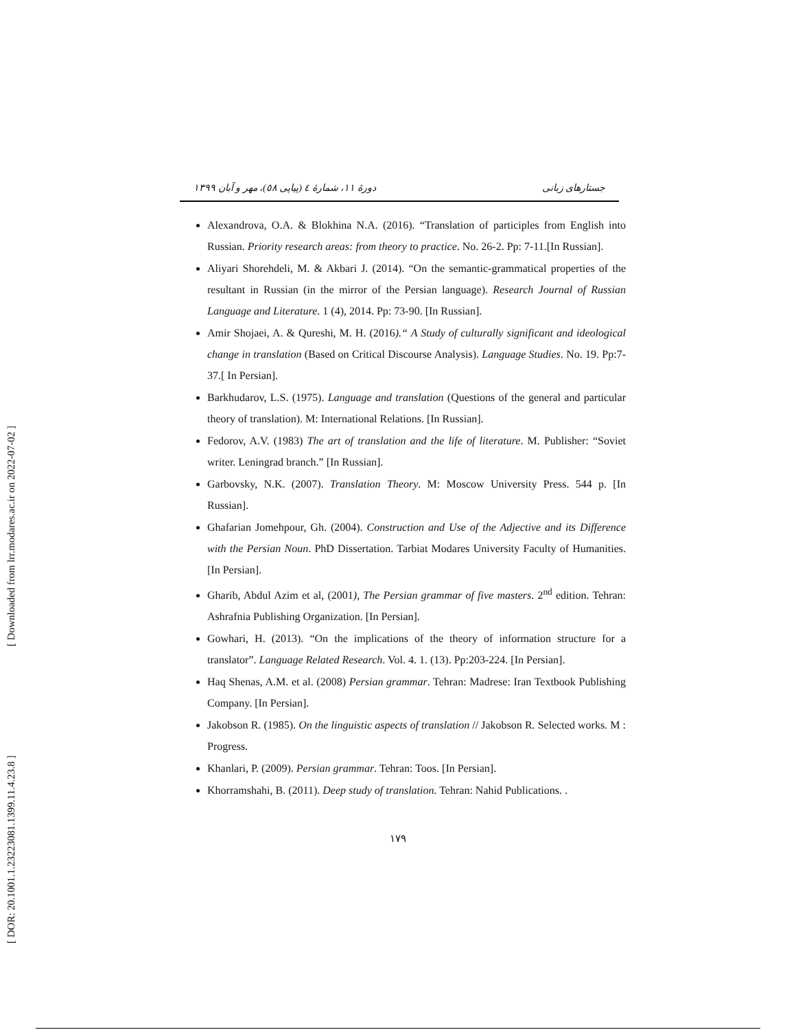[ Downloaded from lrr.modares.ac.ir on 2022-07-02 ]
[ DOR: 20.1001.1.23223081.1399.11.4.23.8 ]
دورهٔ ۱۱، شمارهٔ ٤ (پیاپی ٥٨)، مهر و آبان ۱۳۹۹ جستارهای زبانی
Alexandrova, O.A. & Blokhina N.A. (2016). “Translation of participles from English into Russian. Priority research areas: from theory to practice. No. 26-2. Pp: 7-11.[In Russian].
Aliyari Shorehdeli, M. & Akbari J. (2014). “On the semantic-grammatical properties of the resultant in Russian (in the mirror of the Persian language). Research Journal of Russian Language and Literature. 1 (4), 2014. Pp: 73-90. [In Russian].
Amir Shojaei, A. & Qureshi, M. H. (2016).“ A Study of culturally significant and ideological change in translation (Based on Critical Discourse Analysis). Language Studies. No. 19. Pp:7-37.[ In Persian].
Barkhudarov, L.S. (1975). Language and translation (Questions of the general and particular theory of translation). M: International Relations. [In Russian].
Fedorov, A.V. (1983) The art of translation and the life of literature. M. Publisher: “Soviet writer. Leningrad branch.” [In Russian].
Garbovsky, N.K. (2007). Translation Theory. M: Moscow University Press. 544 p. [In Russian].
Ghafarian Jomehpour, Gh. (2004). Construction and Use of the Adjective and its Difference with the Persian Noun. PhD Dissertation. Tarbiat Modares University Faculty of Humanities. [In Persian].
Gharib, Abdul Azim et al, (2001), The Persian grammar of five masters. 2<sup>nd</sup> edition. Tehran: Ashrafnia Publishing Organization. [In Persian].
Gowhari, H. (2013). “On the implications of the theory of information structure for a translator”. Language Related Research. Vol. 4. 1. (13). Pp:203-224. [In Persian].
Haq Shenas, A.M. et al. (2008) Persian grammar. Tehran: Madrese: Iran Textbook Publishing Company. [In Persian].
Jakobson R. (1985). On the linguistic aspects of translation // Jakobson R. Selected works. M : Progress.
Khanlari, P. (2009). Persian grammar. Tehran: Toos. [In Persian].
Khorramshahi, B. (2011). Deep study of translation. Tehran: Nahid Publications. .
۱۷۹